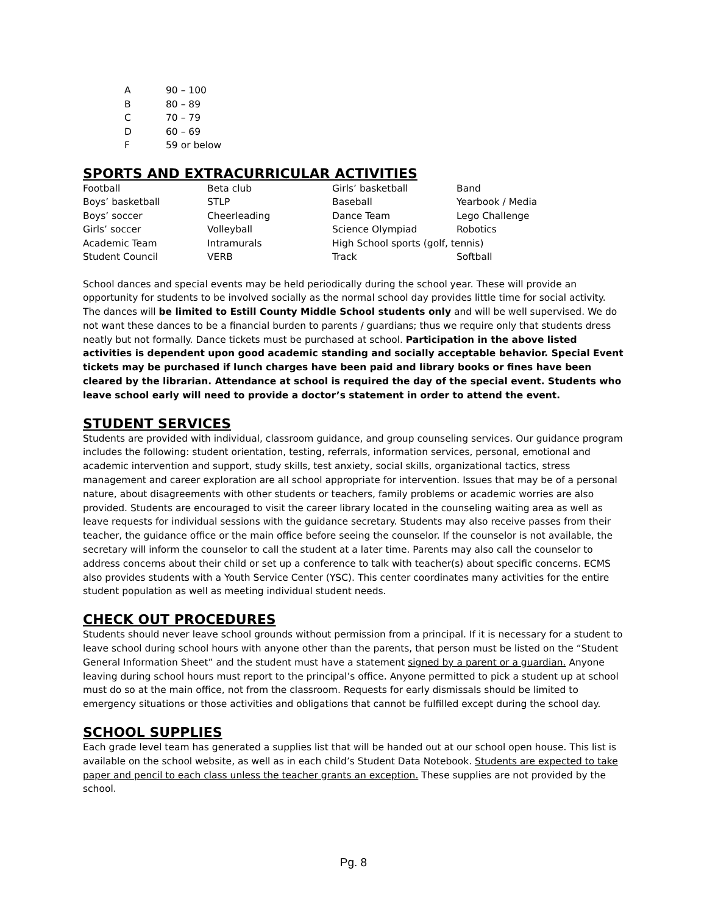| A | 90 – 100 |
| B | 80 – 89 |
| C | 70 – 79 |
| D | 60 – 69 |
| F | 59 or below |
SPORTS AND EXTRACURRICULAR ACTIVITIES
| Football | Beta club | Girls’ basketball | Band |
| Boys’ basketball | STLP | Baseball | Yearbook / Media |
| Boys’ soccer | Cheerleading | Dance Team | Lego Challenge |
| Girls’ soccer | Volleyball | Science Olympiad | Robotics |
| Academic Team | Intramurals | High School sports (golf, tennis) | |
| Student Council | VERB | Track | Softball |
School dances and special events may be held periodically during the school year. These will provide an opportunity for students to be involved socially as the normal school day provides little time for social activity. The dances will be limited to Estill County Middle School students only and will be well supervised. We do not want these dances to be a financial burden to parents / guardians; thus we require only that students dress neatly but not formally. Dance tickets must be purchased at school. Participation in the above listed activities is dependent upon good academic standing and socially acceptable behavior. Special Event tickets may be purchased if lunch charges have been paid and library books or fines have been cleared by the librarian. Attendance at school is required the day of the special event. Students who leave school early will need to provide a doctor’s statement in order to attend the event.
STUDENT SERVICES
Students are provided with individual, classroom guidance, and group counseling services. Our guidance program includes the following: student orientation, testing, referrals, information services, personal, emotional and academic intervention and support, study skills, test anxiety, social skills, organizational tactics, stress management and career exploration are all school appropriate for intervention. Issues that may be of a personal nature, about disagreements with other students or teachers, family problems or academic worries are also provided. Students are encouraged to visit the career library located in the counseling waiting area as well as leave requests for individual sessions with the guidance secretary. Students may also receive passes from their teacher, the guidance office or the main office before seeing the counselor. If the counselor is not available, the secretary will inform the counselor to call the student at a later time. Parents may also call the counselor to address concerns about their child or set up a conference to talk with teacher(s) about specific concerns. ECMS also provides students with a Youth Service Center (YSC). This center coordinates many activities for the entire student population as well as meeting individual student needs.
CHECK OUT PROCEDURES
Students should never leave school grounds without permission from a principal. If it is necessary for a student to leave school during school hours with anyone other than the parents, that person must be listed on the “Student General Information Sheet” and the student must have a statement signed by a parent or a guardian. Anyone leaving during school hours must report to the principal’s office. Anyone permitted to pick a student up at school must do so at the main office, not from the classroom. Requests for early dismissals should be limited to emergency situations or those activities and obligations that cannot be fulfilled except during the school day.
SCHOOL SUPPLIES
Each grade level team has generated a supplies list that will be handed out at our school open house. This list is available on the school website, as well as in each child’s Student Data Notebook. Students are expected to take paper and pencil to each class unless the teacher grants an exception. These supplies are not provided by the school.
Pg. 8